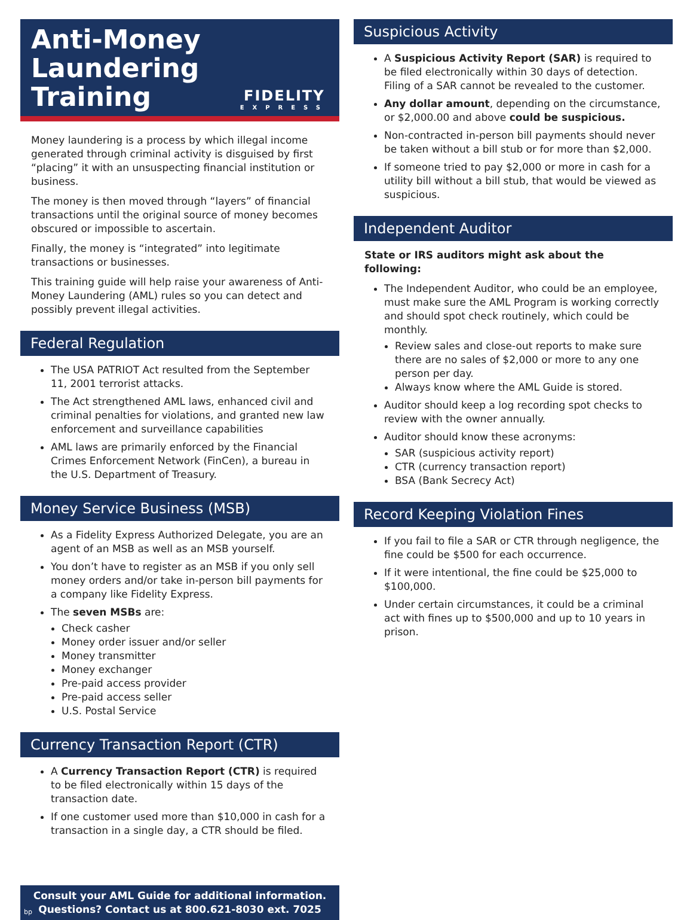Anti-Money Laundering
FIDELITY
EXPRESS
Training
Money laundering is a process by which illegal income generated through criminal activity is disguised by first “placing” it with an unsuspecting financial institution or business.
The money is then moved through “layers” of financial transactions until the original source of money becomes obscured or impossible to ascertain.
Finally, the money is “integrated” into legitimate transactions or businesses.
This training guide will help raise your awareness of Anti-Money Laundering (AML) rules so you can detect and possibly prevent illegal activities.
Federal Regulation
The USA PATRIOT Act resulted from the September 11, 2001 terrorist attacks.
The Act strengthened AML laws, enhanced civil and criminal penalties for violations, and granted new law enforcement and surveillance capabilities
AML laws are primarily enforced by the Financial Crimes Enforcement Network (FinCen), a bureau in the U.S. Department of Treasury.
Money Service Business (MSB)
As a Fidelity Express Authorized Delegate, you are an agent of an MSB as well as an MSB yourself.
You don’t have to register as an MSB if you only sell money orders and/or take in-person bill payments for a company like Fidelity Express.
The seven MSBs are:
Check casher
Money order issuer and/or seller
Money transmitter
Money exchanger
Pre-paid access provider
Pre-paid access seller
U.S. Postal Service
Currency Transaction Report (CTR)
A Currency Transaction Report (CTR) is required to be filed electronically within 15 days of the transaction date.
If one customer used more than $10,000 in cash for a transaction in a single day, a CTR should be filed.
Consult your AML Guide for additional information.
Questions? Contact us at 800.621-8030 ext. 7025
bp
Suspicious Activity
A Suspicious Activity Report (SAR) is required to be filed electronically within 30 days of detection. Filing of a SAR cannot be revealed to the customer.
Any dollar amount, depending on the circumstance, or $2,000.00 and above could be suspicious.
Non-contracted in-person bill payments should never be taken without a bill stub or for more than $2,000.
If someone tried to pay $2,000 or more in cash for a utility bill without a bill stub, that would be viewed as suspicious.
Independent Auditor
State or IRS auditors might ask about the following:
The Independent Auditor, who could be an employee, must make sure the AML Program is working correctly and should spot check routinely, which could be monthly.
Review sales and close-out reports to make sure there are no sales of $2,000 or more to any one person per day.
Always know where the AML Guide is stored.
Auditor should keep a log recording spot checks to review with the owner annually.
Auditor should know these acronyms:
SAR (suspicious activity report)
CTR (currency transaction report)
BSA (Bank Secrecy Act)
Record Keeping Violation Fines
If you fail to file a SAR or CTR through negligence, the fine could be $500 for each occurrence.
If it were intentional, the fine could be $25,000 to $100,000.
Under certain circumstances, it could be a criminal act with fines up to $500,000 and up to 10 years in prison.